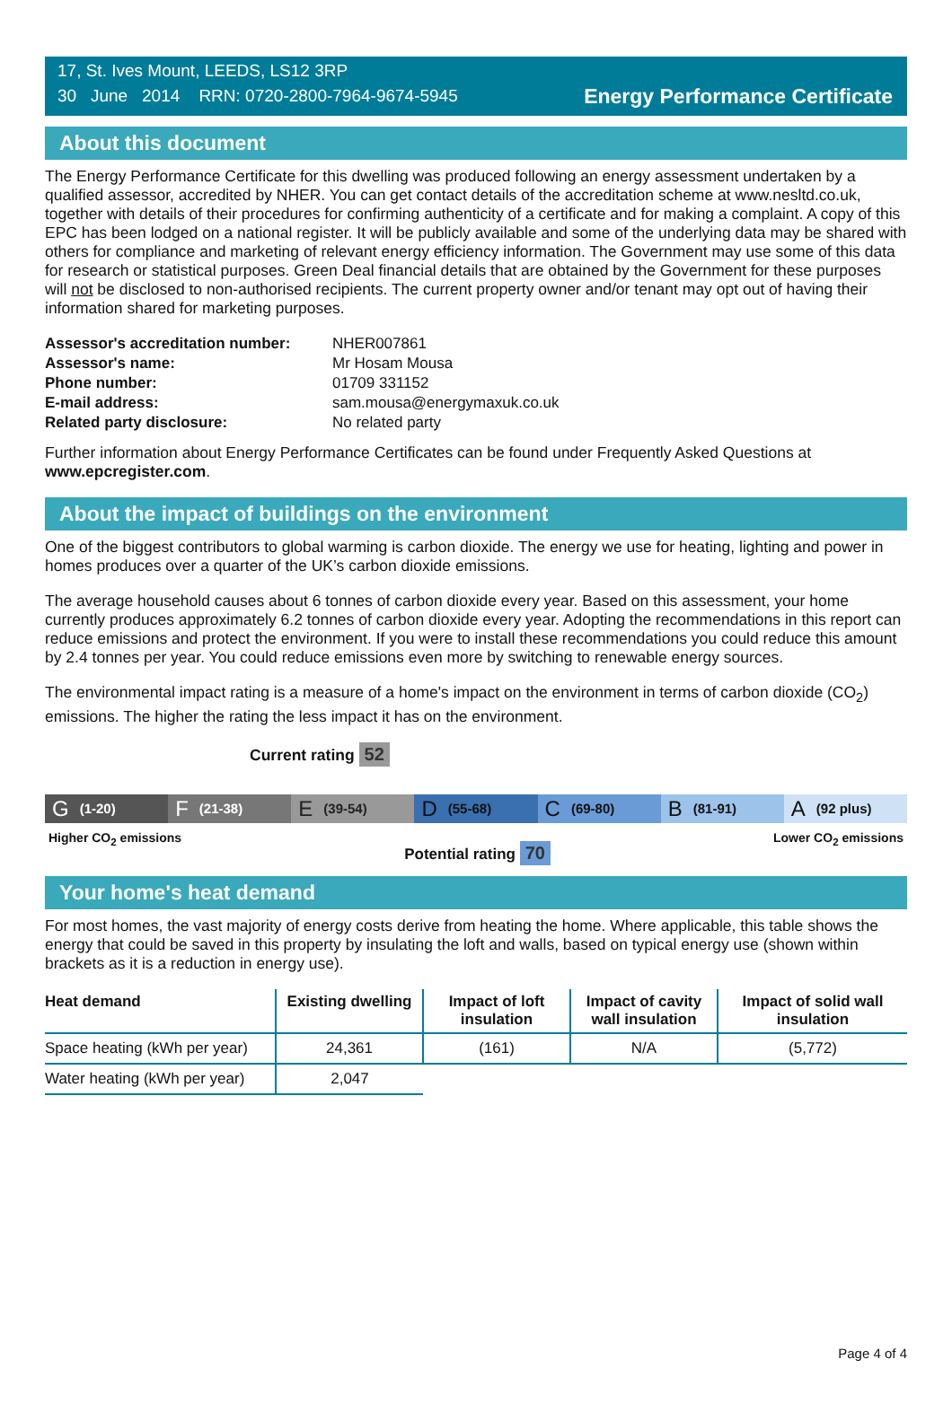17, St. Ives Mount, LEEDS, LS12 3RP
30 June 2014 RRN: 0720-2800-7964-9674-5945
Energy Performance Certificate
About this document
The Energy Performance Certificate for this dwelling was produced following an energy assessment undertaken by a qualified assessor, accredited by NHER. You can get contact details of the accreditation scheme at www.nesltd.co.uk, together with details of their procedures for confirming authenticity of a certificate and for making a complaint. A copy of this EPC has been lodged on a national register. It will be publicly available and some of the underlying data may be shared with others for compliance and marketing of relevant energy efficiency information. The Government may use some of this data for research or statistical purposes. Green Deal financial details that are obtained by the Government for these purposes will not be disclosed to non-authorised recipients. The current property owner and/or tenant may opt out of having their information shared for marketing purposes.
| Assessor's accreditation number: | NHER007861 |
| Assessor's name: | Mr Hosam Mousa |
| Phone number: | 01709 331152 |
| E-mail address: | sam.mousa@energymaxuk.co.uk |
| Related party disclosure: | No related party |
Further information about Energy Performance Certificates can be found under Frequently Asked Questions at www.epcregister.com.
About the impact of buildings on the environment
One of the biggest contributors to global warming is carbon dioxide. The energy we use for heating, lighting and power in homes produces over a quarter of the UK’s carbon dioxide emissions.
The average household causes about 6 tonnes of carbon dioxide every year. Based on this assessment, your home currently produces approximately 6.2 tonnes of carbon dioxide every year. Adopting the recommendations in this report can reduce emissions and protect the environment. If you were to install these recommendations you could reduce this amount by 2.4 tonnes per year. You could reduce emissions even more by switching to renewable energy sources.
The environmental impact rating is a measure of a home's impact on the environment in terms of carbon dioxide (CO<sub>2</sub>) emissions. The higher the rating the less impact it has on the environment.
Current rating 52
G (1-20)
F (21-38)
E (39-54)
D (55-68)
C (69-80)
B (81-91)
A (92 plus)
Higher CO<sub>2</sub> emissions Potential rating 70 Lower CO<sub>2</sub> emissions
Your home's heat demand
For most homes, the vast majority of energy costs derive from heating the home. Where applicable, this table shows the energy that could be saved in this property by insulating the loft and walls, based on typical energy use (shown within brackets as it is a reduction in energy use).
| Heat demand | Existing dwelling | Impact of loft insulation | Impact of cavity wall insulation | Impact of solid wall insulation |
| --- | --- | --- | --- | --- |
| Space heating (kWh per year) | 24,361 | (161) | N/A | (5,772) |
| Water heating (kWh per year) | 2,047 | | | |
Page 4 of 4